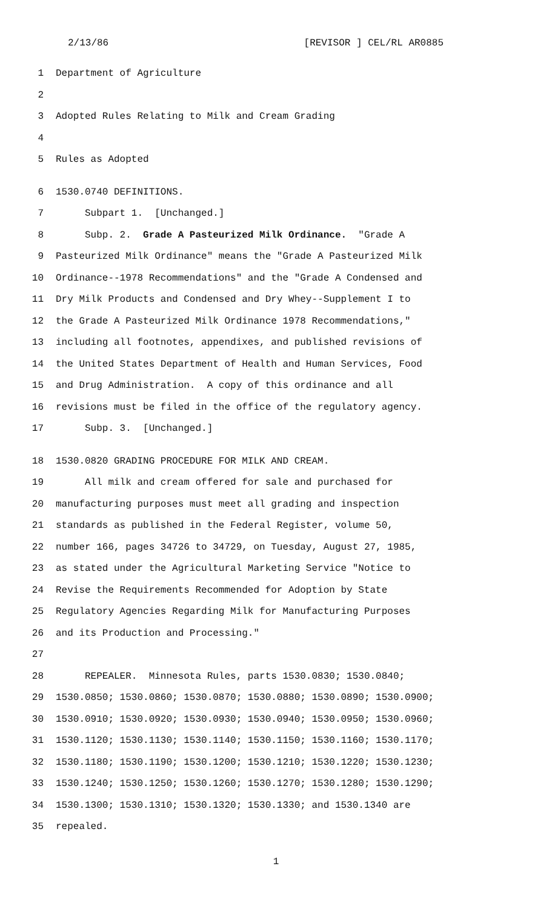2/13/86 [REVISOR ] CEL/RL AR0885
1 Department of Agriculture
2
3 Adopted Rules Relating to Milk and Cream Grading
4
5 Rules as Adopted
6 1530.0740 DEFINITIONS.
7 Subpart 1. [Unchanged.]
8 Subp. 2. Grade A Pasteurized Milk Ordinance. "Grade A
9 Pasteurized Milk Ordinance" means the "Grade A Pasteurized Milk
10 Ordinance--1978 Recommendations" and the "Grade A Condensed and
11 Dry Milk Products and Condensed and Dry Whey--Supplement I to
12 the Grade A Pasteurized Milk Ordinance 1978 Recommendations,"
13 including all footnotes, appendixes, and published revisions of
14 the United States Department of Health and Human Services, Food
15 and Drug Administration. A copy of this ordinance and all
16 revisions must be filed in the office of the regulatory agency.
17 Subp. 3. [Unchanged.]
18 1530.0820 GRADING PROCEDURE FOR MILK AND CREAM.
19 All milk and cream offered for sale and purchased for
20 manufacturing purposes must meet all grading and inspection
21 standards as published in the Federal Register, volume 50,
22 number 166, pages 34726 to 34729, on Tuesday, August 27, 1985,
23 as stated under the Agricultural Marketing Service "Notice to
24 Revise the Requirements Recommended for Adoption by State
25 Regulatory Agencies Regarding Milk for Manufacturing Purposes
26 and its Production and Processing."
27
28 REPEALER. Minnesota Rules, parts 1530.0830; 1530.0840;
29 1530.0850; 1530.0860; 1530.0870; 1530.0880; 1530.0890; 1530.0900;
30 1530.0910; 1530.0920; 1530.0930; 1530.0940; 1530.0950; 1530.0960;
31 1530.1120; 1530.1130; 1530.1140; 1530.1150; 1530.1160; 1530.1170;
32 1530.1180; 1530.1190; 1530.1200; 1530.1210; 1530.1220; 1530.1230;
33 1530.1240; 1530.1250; 1530.1260; 1530.1270; 1530.1280; 1530.1290;
34 1530.1300; 1530.1310; 1530.1320; 1530.1330; and 1530.1340 are
35 repealed.
1